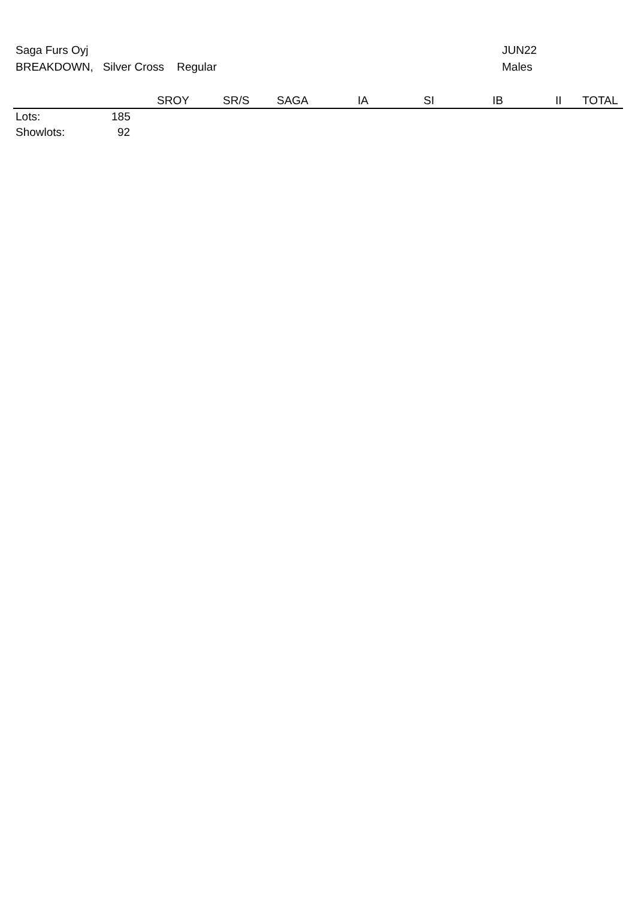Saga Furs Oyj
BREAKDOWN, Silver Cross Regular
JUN22
Males
| | | SROY | SR/S | SAGA | IA | SI | IB | II | TOTAL |
| --- | --- | --- | --- | --- | --- | --- | --- | --- | --- |
| Lots: | 185 | | | | | | | | |
| Showlots: | 92 | | | | | | | | |